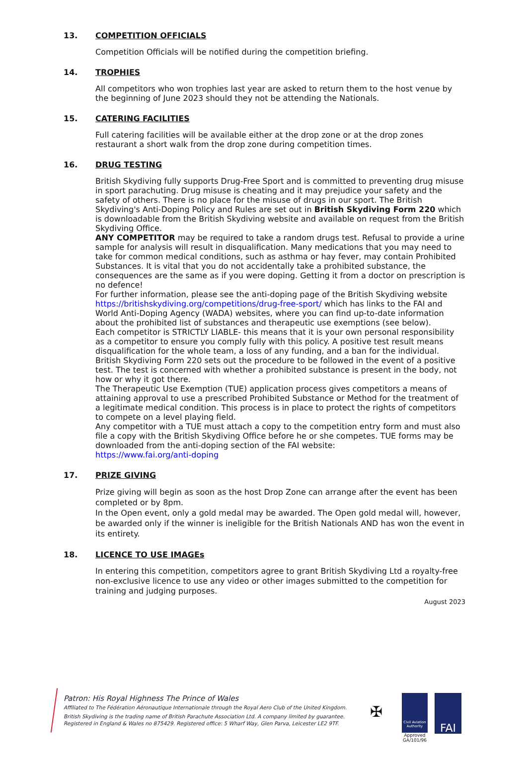13. COMPETITION OFFICIALS
Competition Officials will be notified during the competition briefing.
14. TROPHIES
All competitors who won trophies last year are asked to return them to the host venue by the beginning of June 2023 should they not be attending the Nationals.
15. CATERING FACILITIES
Full catering facilities will be available either at the drop zone or at the drop zones restaurant a short walk from the drop zone during competition times.
16. DRUG TESTING
British Skydiving fully supports Drug-Free Sport and is committed to preventing drug misuse in sport parachuting. Drug misuse is cheating and it may prejudice your safety and the safety of others. There is no place for the misuse of drugs in our sport. The British Skydiving's Anti-Doping Policy and Rules are set out in British Skydiving Form 220 which is downloadable from the British Skydiving website and available on request from the British Skydiving Office.
ANY COMPETITOR may be required to take a random drugs test. Refusal to provide a urine sample for analysis will result in disqualification. Many medications that you may need to take for common medical conditions, such as asthma or hay fever, may contain Prohibited Substances. It is vital that you do not accidentally take a prohibited substance, the consequences are the same as if you were doping. Getting it from a doctor on prescription is no defence!
For further information, please see the anti-doping page of the British Skydiving website https://britishskydiving.org/competitions/drug-free-sport/ which has links to the FAI and World Anti-Doping Agency (WADA) websites, where you can find up-to-date information about the prohibited list of substances and therapeutic use exemptions (see below).
Each competitor is STRICTLY LIABLE- this means that it is your own personal responsibility as a competitor to ensure you comply fully with this policy. A positive test result means disqualification for the whole team, a loss of any funding, and a ban for the individual. British Skydiving Form 220 sets out the procedure to be followed in the event of a positive test. The test is concerned with whether a prohibited substance is present in the body, not how or why it got there.
The Therapeutic Use Exemption (TUE) application process gives competitors a means of attaining approval to use a prescribed Prohibited Substance or Method for the treatment of a legitimate medical condition. This process is in place to protect the rights of competitors to compete on a level playing field.
Any competitor with a TUE must attach a copy to the competition entry form and must also file a copy with the British Skydiving Office before he or she competes. TUE forms may be downloaded from the anti-doping section of the FAI website:
https://www.fai.org/anti-doping
17. PRIZE GIVING
Prize giving will begin as soon as the host Drop Zone can arrange after the event has been completed or by 8pm.
In the Open event, only a gold medal may be awarded. The Open gold medal will, however, be awarded only if the winner is ineligible for the British Nationals AND has won the event in its entirety.
18. LICENCE TO USE IMAGEs
In entering this competition, competitors agree to grant British Skydiving Ltd a royalty-free non-exclusive licence to use any video or other images submitted to the competition for training and judging purposes.
August 2023
Patron: His Royal Highness The Prince of Wales
Affiliated to The Fédération Aéronautique Internationale through the Royal Aero Club of the United Kingdom.
British Skydiving is the trading name of British Parachute Association Ltd. A company limited by guarantee.
Registered in England & Wales no 875429. Registered office: 5 Wharf Way, Glen Parva, Leicester LE2 9TF.
✠
Civil Aviation Authority
Approved
GA/101/96
FAI